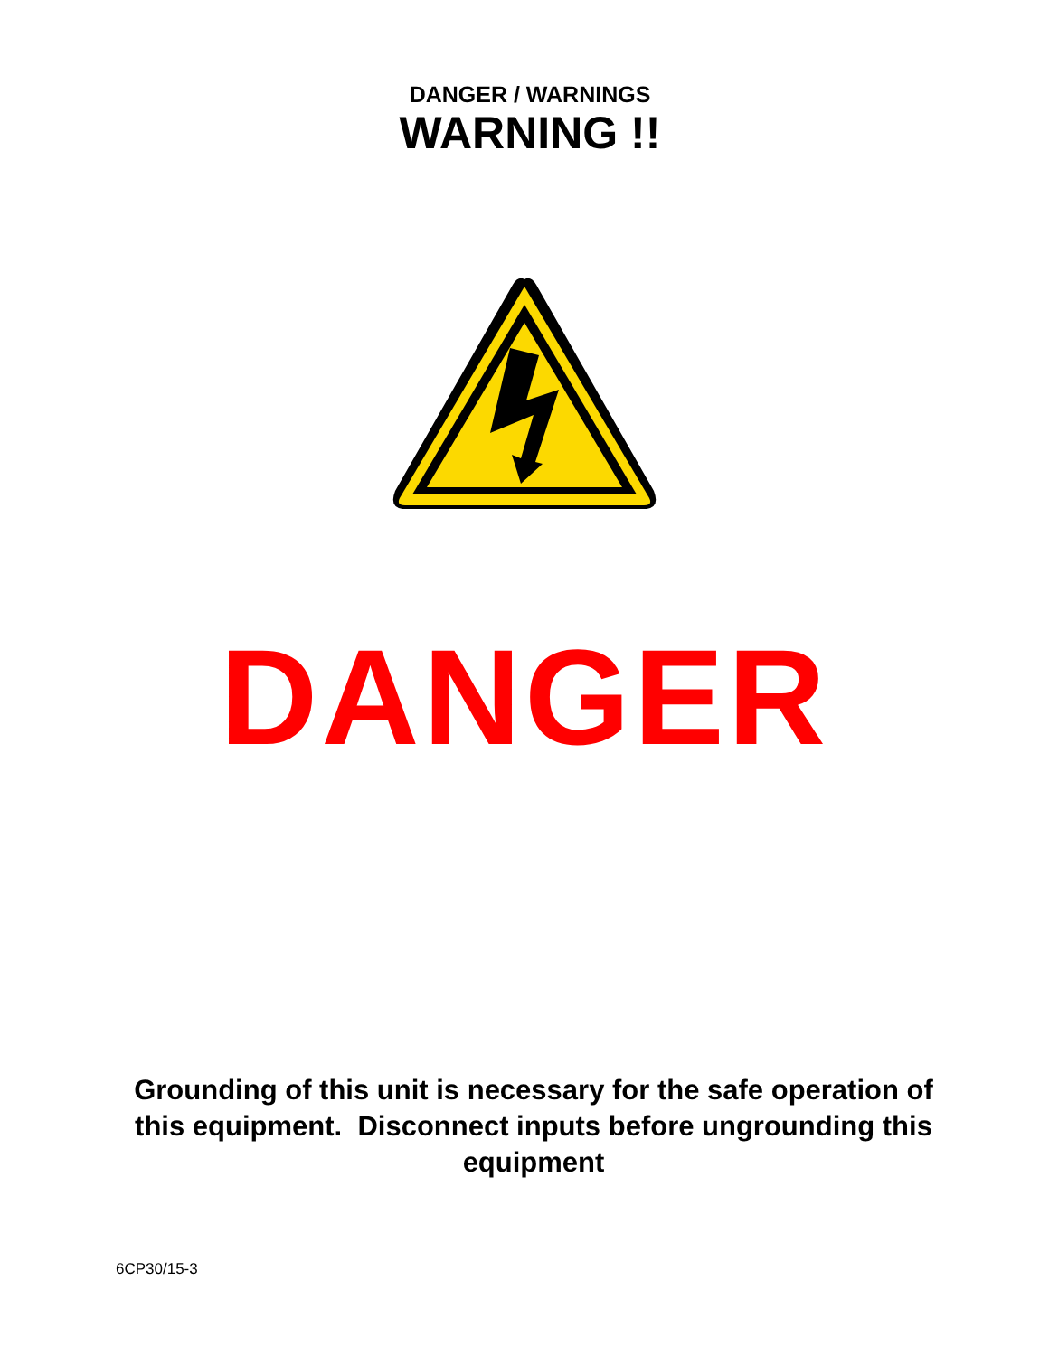DANGER / WARNINGS
WARNING !!
DANGER
Grounding of this unit is necessary for the safe operation of this equipment. Disconnect inputs before ungrounding this equipment
6CP30/15-3